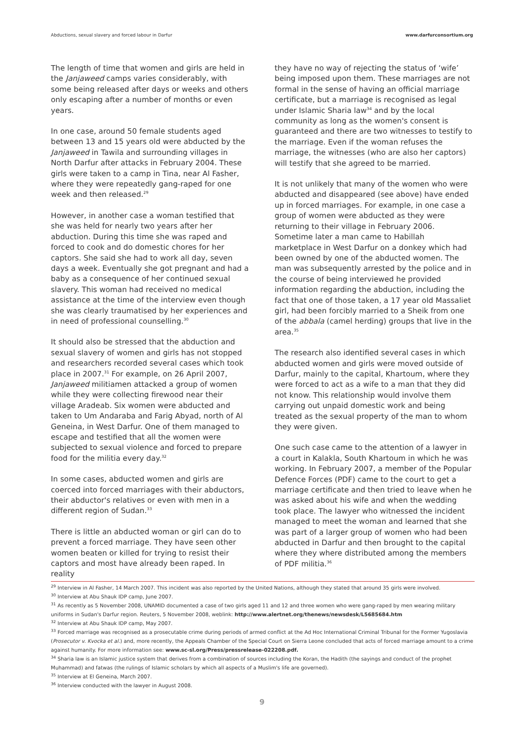Abductions, sexual slavery and forced labour in Darfur www.darfurconsortium.org
The length of time that women and girls are held in the Janjaweed camps varies considerably, with some being released after days or weeks and others only escaping after a number of months or even years.
In one case, around 50 female students aged between 13 and 15 years old were abducted by the Janjaweed in Tawila and surrounding villages in North Darfur after attacks in February 2004. These girls were taken to a camp in Tina, near Al Fasher, where they were repeatedly gang-raped for one week and then released.<sup>29</sup>
However, in another case a woman testified that she was held for nearly two years after her abduction. During this time she was raped and forced to cook and do domestic chores for her captors. She said she had to work all day, seven days a week. Eventually she got pregnant and had a baby as a consequence of her continued sexual slavery. This woman had received no medical assistance at the time of the interview even though she was clearly traumatised by her experiences and in need of professional counselling.<sup>30</sup>
It should also be stressed that the abduction and sexual slavery of women and girls has not stopped and researchers recorded several cases which took place in 2007.<sup>31</sup> For example, on 26 April 2007, Janjaweed militiamen attacked a group of women while they were collecting firewood near their village Aradeab. Six women were abducted and taken to Um Andaraba and Farig Abyad, north of Al Geneina, in West Darfur. One of them managed to escape and testified that all the women were subjected to sexual violence and forced to prepare food for the militia every day.<sup>32</sup>
In some cases, abducted women and girls are coerced into forced marriages with their abductors, their abductor's relatives or even with men in a different region of Sudan.<sup>33</sup>
There is little an abducted woman or girl can do to prevent a forced marriage. They have seen other women beaten or killed for trying to resist their captors and most have already been raped. In reality
they have no way of rejecting the status of ‘wife’ being imposed upon them. These marriages are not formal in the sense of having an official marriage certificate, but a marriage is recognised as legal under Islamic Sharia law<sup>34</sup> and by the local community as long as the women's consent is guaranteed and there are two witnesses to testify to the marriage. Even if the woman refuses the marriage, the witnesses (who are also her captors) will testify that she agreed to be married.
It is not unlikely that many of the women who were abducted and disappeared (see above) have ended up in forced marriages. For example, in one case a group of women were abducted as they were returning to their village in February 2006. Sometime later a man came to Habillah marketplace in West Darfur on a donkey which had been owned by one of the abducted women. The man was subsequently arrested by the police and in the course of being interviewed he provided information regarding the abduction, including the fact that one of those taken, a 17 year old Massaliet girl, had been forcibly married to a Sheik from one of the abbala (camel herding) groups that live in the area.<sup>35</sup>
The research also identified several cases in which abducted women and girls were moved outside of Darfur, mainly to the capital, Khartoum, where they were forced to act as a wife to a man that they did not know. This relationship would involve them carrying out unpaid domestic work and being treated as the sexual property of the man to whom they were given.
One such case came to the attention of a lawyer in a court in Kalakla, South Khartoum in which he was working. In February 2007, a member of the Popular Defence Forces (PDF) came to the court to get a marriage certificate and then tried to leave when he was asked about his wife and when the wedding took place. The lawyer who witnessed the incident managed to meet the woman and learned that she was part of a larger group of women who had been abducted in Darfur and then brought to the capital where they where distributed among the members of PDF militia.<sup>36</sup>
<sup>29</sup> Interview in Al Fasher, 14 March 2007. This incident was also reported by the United Nations, although they stated that around 35 girls were involved.
<sup>30</sup> Interview at Abu Shauk IDP camp, June 2007.
<sup>31</sup> As recently as 5 November 2008, UNAMID documented a case of two girls aged 11 and 12 and three women who were gang-raped by men wearing military uniforms in Sudan's Darfur region. Reuters, 5 November 2008, weblink: http://www.alertnet.org/thenews/newsdesk/L5685684.htm
<sup>32</sup> Interview at Abu Shauk IDP camp, May 2007.
<sup>33</sup> Forced marriage was recognised as a prosecutable crime during periods of armed conflict at the Ad Hoc International Criminal Tribunal for the Former Yugoslavia (Prosecutor v. Kvocka et al.) and, more recently, the Appeals Chamber of the Special Court on Sierra Leone concluded that acts of forced marriage amount to a crime against humanity. For more information see: www.sc-sl.org/Press/pressrelease-022208.pdf.
<sup>34</sup> Sharia law is an Islamic justice system that derives from a combination of sources including the Koran, the Hadith (the sayings and conduct of the prophet Muhammad) and fatwas (the rulings of Islamic scholars by which all aspects of a Muslim's life are governed).
<sup>35</sup> Interview at El Geneina, March 2007.
<sup>36</sup> Interview conducted with the lawyer in August 2008.
9